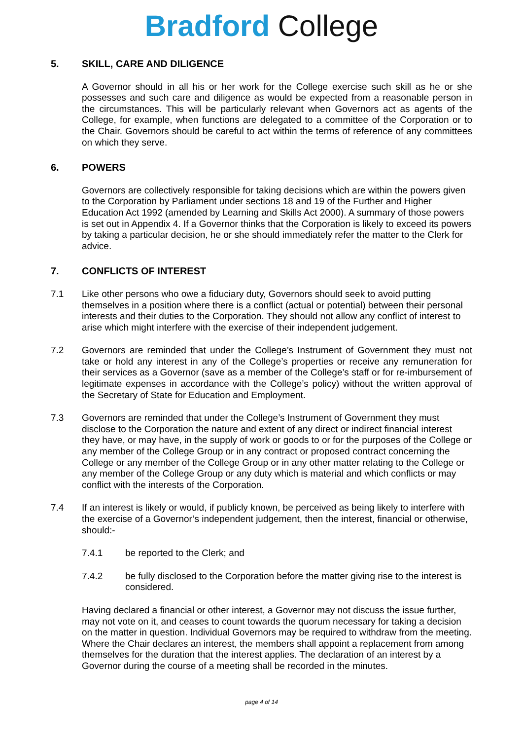Bradford College
5. SKILL, CARE AND DILIGENCE
A Governor should in all his or her work for the College exercise such skill as he or she possesses and such care and diligence as would be expected from a reasonable person in the circumstances. This will be particularly relevant when Governors act as agents of the College, for example, when functions are delegated to a committee of the Corporation or to the Chair. Governors should be careful to act within the terms of reference of any committees on which they serve.
6. POWERS
Governors are collectively responsible for taking decisions which are within the powers given to the Corporation by Parliament under sections 18 and 19 of the Further and Higher Education Act 1992 (amended by Learning and Skills Act 2000). A summary of those powers is set out in Appendix 4. If a Governor thinks that the Corporation is likely to exceed its powers by taking a particular decision, he or she should immediately refer the matter to the Clerk for advice.
7. CONFLICTS OF INTEREST
7.1 Like other persons who owe a fiduciary duty, Governors should seek to avoid putting themselves in a position where there is a conflict (actual or potential) between their personal interests and their duties to the Corporation. They should not allow any conflict of interest to arise which might interfere with the exercise of their independent judgement.
7.2 Governors are reminded that under the College’s Instrument of Government they must not take or hold any interest in any of the College’s properties or receive any remuneration for their services as a Governor (save as a member of the College’s staff or for re-imbursement of legitimate expenses in accordance with the College’s policy) without the written approval of the Secretary of State for Education and Employment.
7.3 Governors are reminded that under the College’s Instrument of Government they must disclose to the Corporation the nature and extent of any direct or indirect financial interest they have, or may have, in the supply of work or goods to or for the purposes of the College or any member of the College Group or in any contract or proposed contract concerning the College or any member of the College Group or in any other matter relating to the College or any member of the College Group or any duty which is material and which conflicts or may conflict with the interests of the Corporation.
7.4 If an interest is likely or would, if publicly known, be perceived as being likely to interfere with the exercise of a Governor’s independent judgement, then the interest, financial or otherwise, should:-
7.4.1 be reported to the Clerk; and
7.4.2 be fully disclosed to the Corporation before the matter giving rise to the interest is considered.
Having declared a financial or other interest, a Governor may not discuss the issue further, may not vote on it, and ceases to count towards the quorum necessary for taking a decision on the matter in question. Individual Governors may be required to withdraw from the meeting. Where the Chair declares an interest, the members shall appoint a replacement from among themselves for the duration that the interest applies. The declaration of an interest by a Governor during the course of a meeting shall be recorded in the minutes.
page 4 of 14